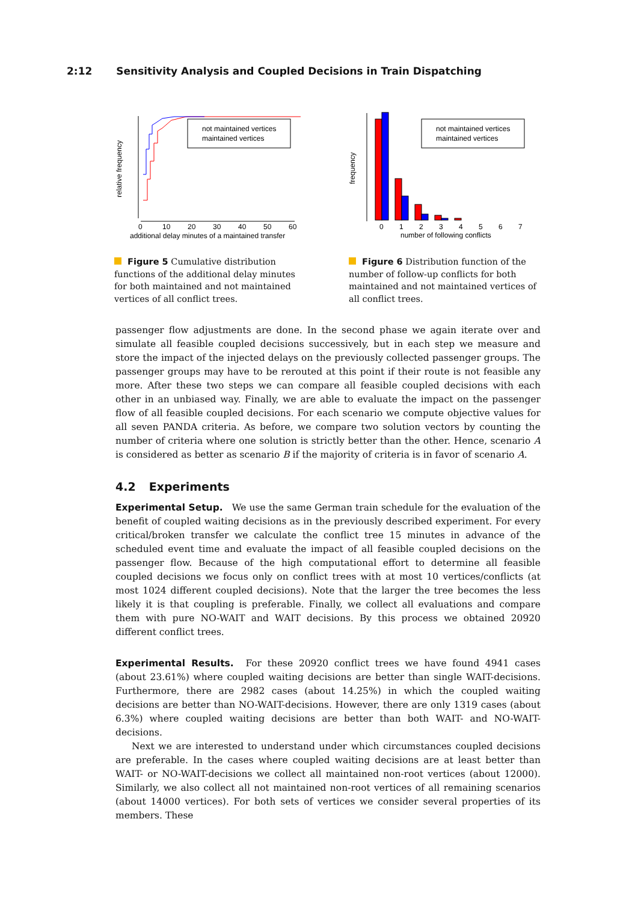2:12 Sensitivity Analysis and Coupled Decisions in Train Dispatching
not maintained vertices
maintained vertices
0
10
20
30
40
50
60
additional delay minutes of a maintained transfer
relative frequency
Figure 5 Cumulative distribution functions of the additional delay minutes for both maintained and not maintained vertices of all conflict trees.
not maintained vertices
maintained vertices
0
1
2
3
4
5
6
7
number of following conflicts
frequency
Figure 6 Distribution function of the number of follow-up conflicts for both maintained and not maintained vertices of all conflict trees.
passenger flow adjustments are done. In the second phase we again iterate over and simulate all feasible coupled decisions successively, but in each step we measure and store the impact of the injected delays on the previously collected passenger groups. The passenger groups may have to be rerouted at this point if their route is not feasible any more. After these two steps we can compare all feasible coupled decisions with each other in an unbiased way. Finally, we are able to evaluate the impact on the passenger flow of all feasible coupled decisions. For each scenario we compute objective values for all seven PANDA criteria. As before, we compare two solution vectors by counting the number of criteria where one solution is strictly better than the other. Hence, scenario A is considered as better as scenario B if the majority of criteria is in favor of scenario A.
4.2 Experiments
Experimental Setup. We use the same German train schedule for the evaluation of the benefit of coupled waiting decisions as in the previously described experiment. For every critical/broken transfer we calculate the conflict tree 15 minutes in advance of the scheduled event time and evaluate the impact of all feasible coupled decisions on the passenger flow. Because of the high computational effort to determine all feasible coupled decisions we focus only on conflict trees with at most 10 vertices/conflicts (at most 1024 different coupled decisions). Note that the larger the tree becomes the less likely it is that coupling is preferable. Finally, we collect all evaluations and compare them with pure NO-WAIT and WAIT decisions. By this process we obtained 20920 different conflict trees.
Experimental Results. For these 20920 conflict trees we have found 4941 cases (about 23.61%) where coupled waiting decisions are better than single WAIT-decisions. Furthermore, there are 2982 cases (about 14.25%) in which the coupled waiting decisions are better than NO-WAIT-decisions. However, there are only 1319 cases (about 6.3%) where coupled waiting decisions are better than both WAIT- and NO-WAIT-decisions.
Next we are interested to understand under which circumstances coupled decisions are preferable. In the cases where coupled waiting decisions are at least better than WAIT- or NO-WAIT-decisions we collect all maintained non-root vertices (about 12000). Similarly, we also collect all not maintained non-root vertices of all remaining scenarios (about 14000 vertices). For both sets of vertices we consider several properties of its members. These